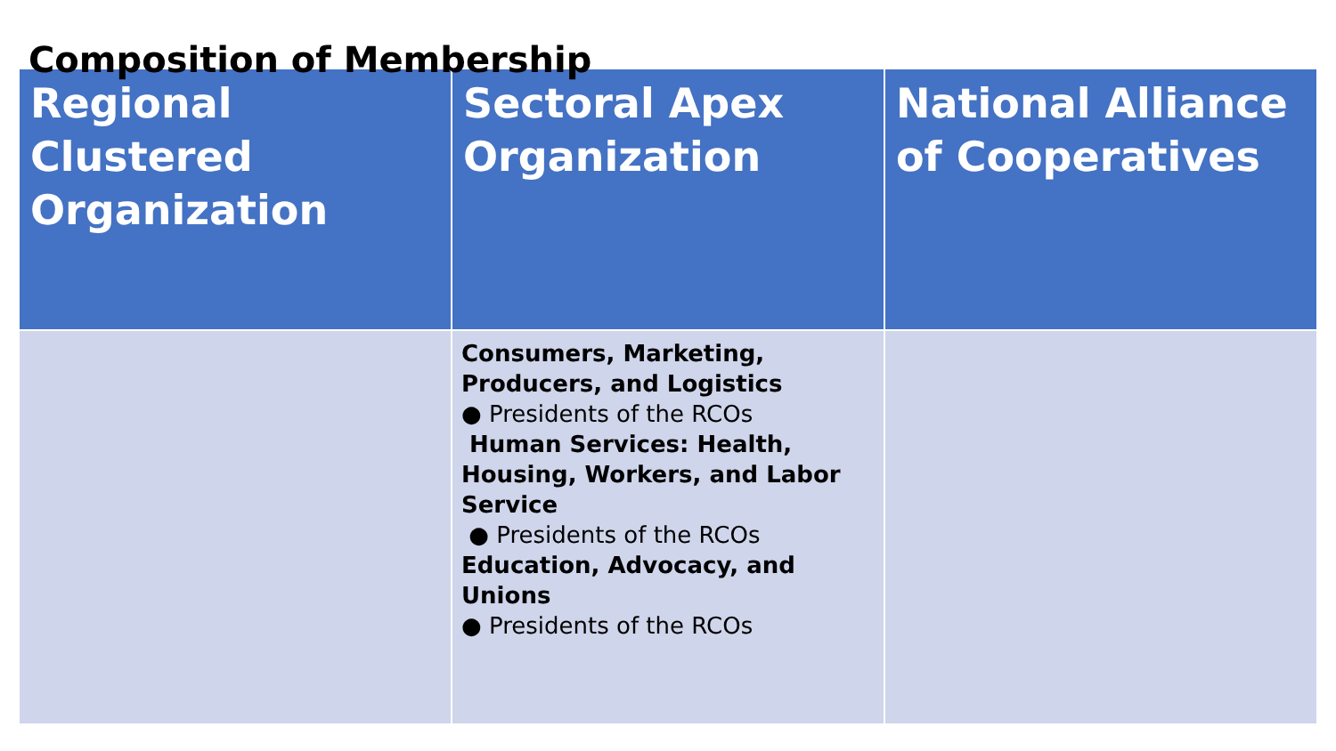Composition of Membership
| Regional Clustered Organization | Sectoral Apex Organization | National Alliance of Cooperatives |
| --- | --- | --- |
| | Consumers, Marketing, Producers, and Logistics ● Presidents of the RCOs Human Services: Health, Housing, Workers, and Labor Service ● Presidents of the RCOs Education, Advocacy, and Unions ● Presidents of the RCOs | |